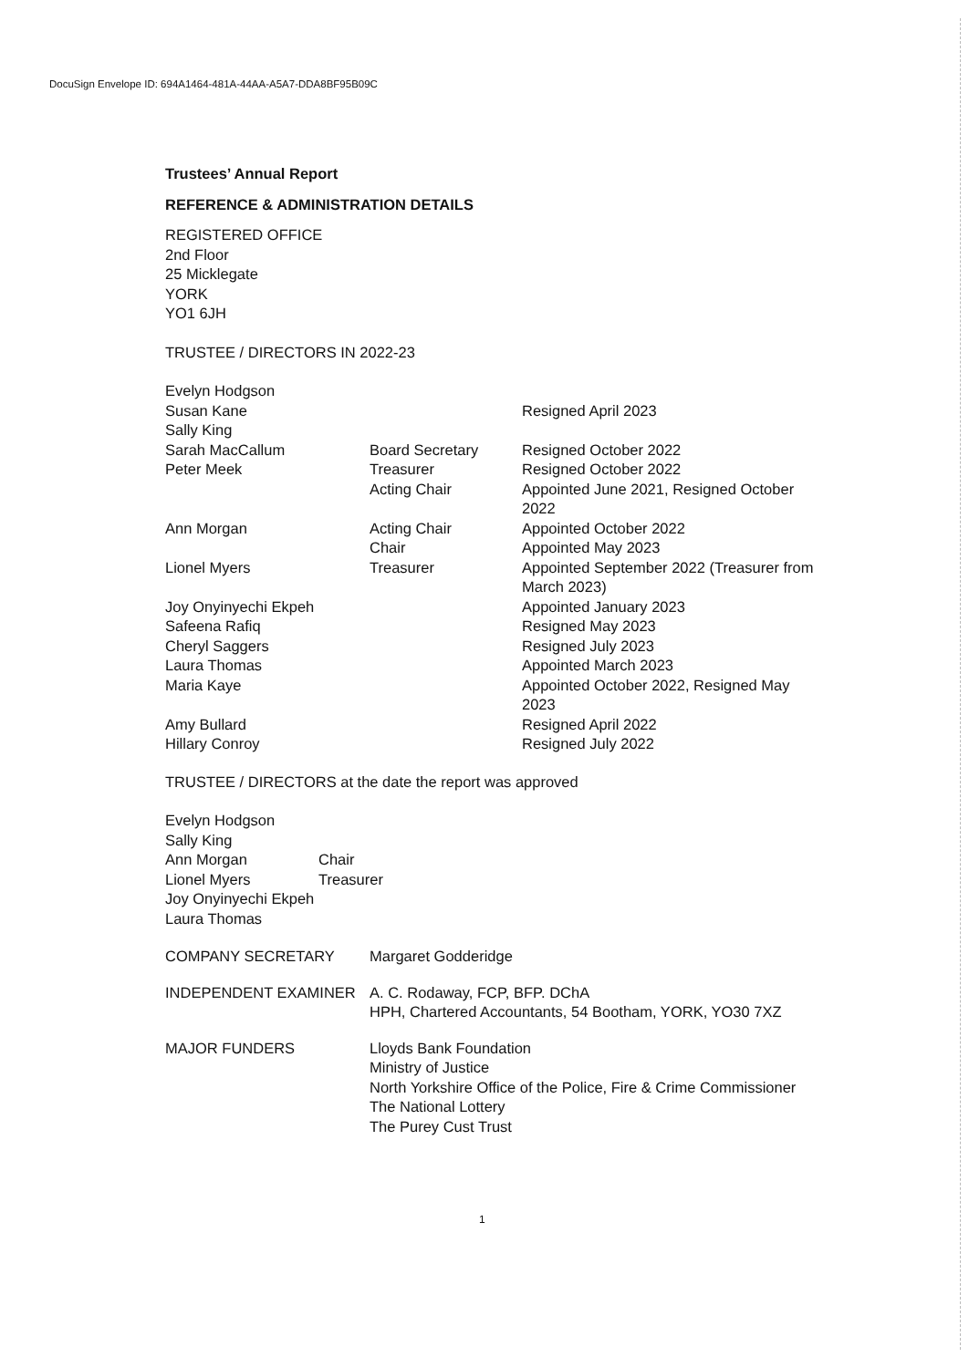DocuSign Envelope ID: 694A1464-481A-44AA-A5A7-DDA8BF95B09C
Trustees’ Annual Report
REFERENCE & ADMINISTRATION DETAILS
REGISTERED OFFICE
2nd Floor
25 Micklegate
YORK
YO1 6JH
TRUSTEE / DIRECTORS IN 2022-23
| Evelyn Hodgson | | |
| Susan Kane | | Resigned April 2023 |
| Sally King | | |
| Sarah MacCallum | Board Secretary | Resigned October 2022 |
| Peter Meek | Treasurer | Resigned October 2022 |
| | Acting Chair | Appointed June 2021, Resigned October 2022 |
| Ann Morgan | Acting Chair | Appointed October 2022 |
| | Chair | Appointed May 2023 |
| Lionel Myers | Treasurer | Appointed September 2022 (Treasurer from March 2023) |
| Joy Onyinyechi Ekpeh | | Appointed January 2023 |
| Safeena Rafiq | | Resigned May 2023 |
| Cheryl Saggers | | Resigned July 2023 |
| Laura Thomas | | Appointed March 2023 |
| Maria Kaye | | Appointed October 2022, Resigned May 2023 |
| Amy Bullard | | Resigned April 2022 |
| Hillary Conroy | | Resigned July 2022 |
TRUSTEE / DIRECTORS at the date the report was approved
| Evelyn Hodgson | |
| Sally King | |
| Ann Morgan | Chair |
| Lionel Myers | Treasurer |
| Joy Onyinyechi Ekpeh | |
| Laura Thomas | |
| COMPANY SECRETARY | Margaret Godderidge |
| INDEPENDENT EXAMINER | A. C. Rodaway, FCP, BFP. DChA HPH, Chartered Accountants, 54 Bootham, YORK, YO30 7XZ |
| MAJOR FUNDERS | Lloyds Bank Foundation Ministry of Justice North Yorkshire Office of the Police, Fire & Crime Commissioner The National Lottery The Purey Cust Trust |
1